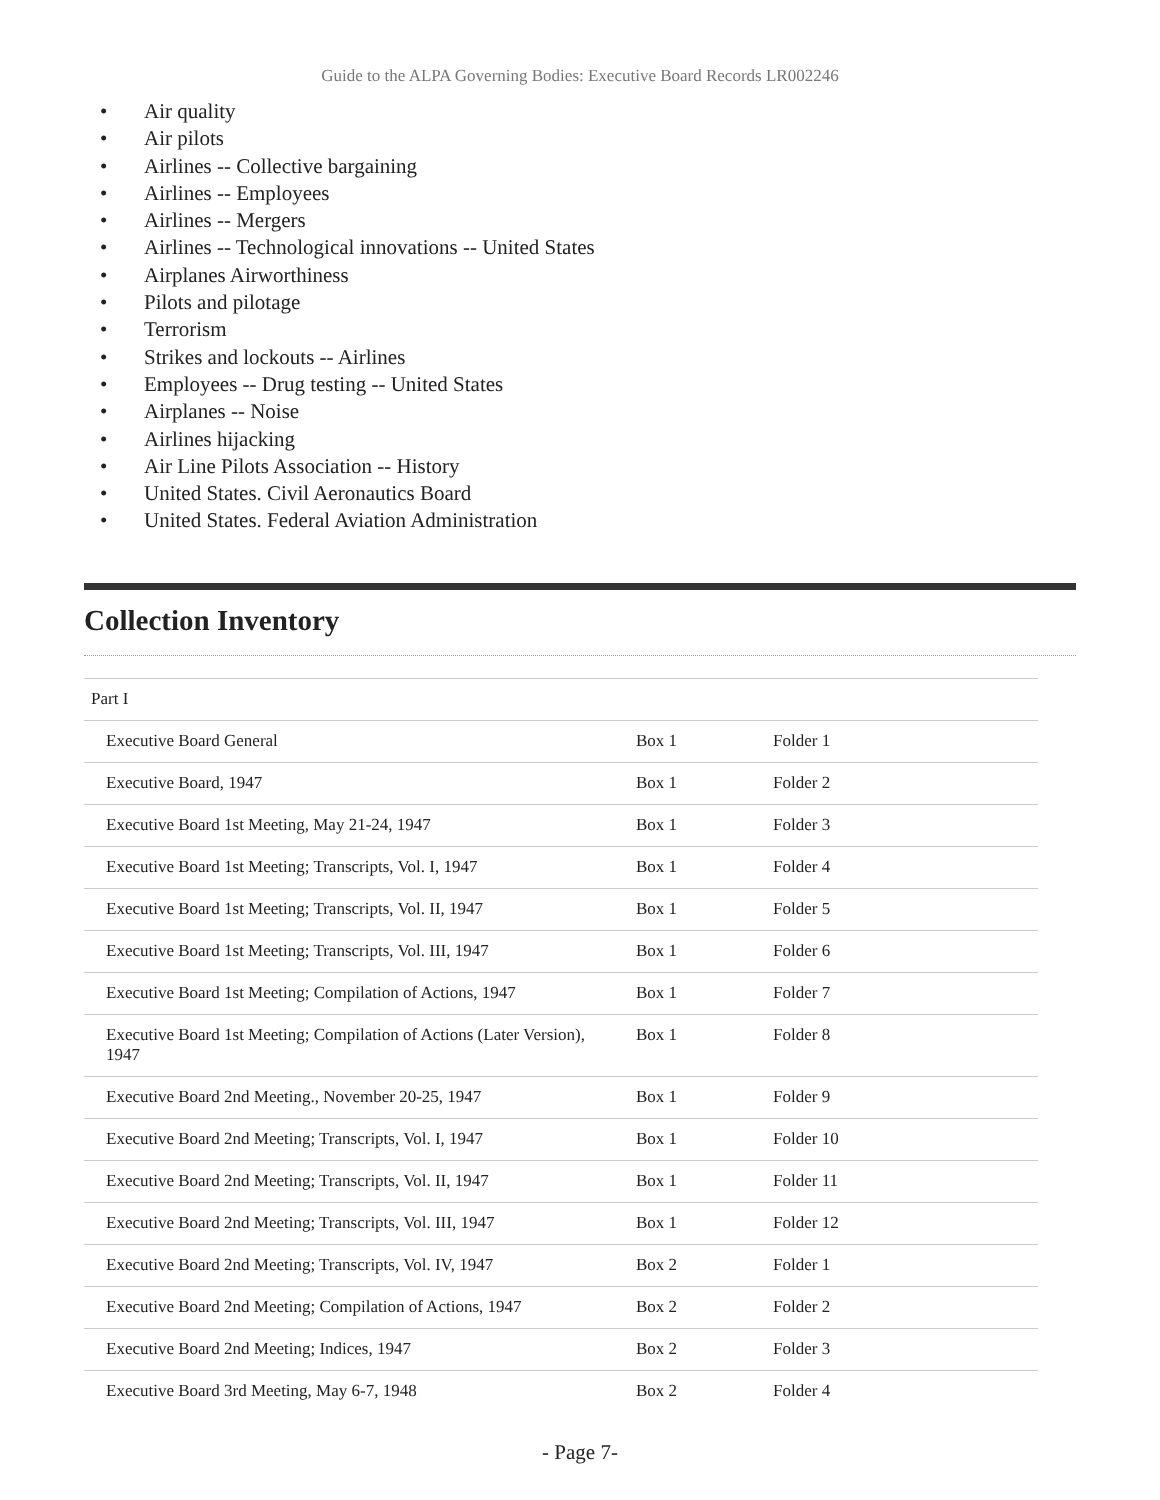Guide to the ALPA Governing Bodies: Executive Board Records LR002246
• Air quality
• Air pilots
• Airlines -- Collective bargaining
• Airlines -- Employees
• Airlines -- Mergers
• Airlines -- Technological innovations -- United States
• Airplanes Airworthiness
• Pilots and pilotage
• Terrorism
• Strikes and lockouts -- Airlines
• Employees -- Drug testing -- United States
• Airplanes -- Noise
• Airlines hijacking
• Air Line Pilots Association -- History
• United States. Civil Aeronautics Board
• United States. Federal Aviation Administration
Collection Inventory
| Part I | | |
| Executive Board General | Box 1 | Folder 1 |
| Executive Board, 1947 | Box 1 | Folder 2 |
| Executive Board 1st Meeting, May 21-24, 1947 | Box 1 | Folder 3 |
| Executive Board 1st Meeting; Transcripts, Vol. I, 1947 | Box 1 | Folder 4 |
| Executive Board 1st Meeting; Transcripts, Vol. II, 1947 | Box 1 | Folder 5 |
| Executive Board 1st Meeting; Transcripts, Vol. III, 1947 | Box 1 | Folder 6 |
| Executive Board 1st Meeting; Compilation of Actions, 1947 | Box 1 | Folder 7 |
| Executive Board 1st Meeting; Compilation of Actions (Later Version), 1947 | Box 1 | Folder 8 |
| Executive Board 2nd Meeting., November 20-25, 1947 | Box 1 | Folder 9 |
| Executive Board 2nd Meeting; Transcripts, Vol. I, 1947 | Box 1 | Folder 10 |
| Executive Board 2nd Meeting; Transcripts, Vol. II, 1947 | Box 1 | Folder 11 |
| Executive Board 2nd Meeting; Transcripts, Vol. III, 1947 | Box 1 | Folder 12 |
| Executive Board 2nd Meeting; Transcripts, Vol. IV, 1947 | Box 2 | Folder 1 |
| Executive Board 2nd Meeting; Compilation of Actions, 1947 | Box 2 | Folder 2 |
| Executive Board 2nd Meeting; Indices, 1947 | Box 2 | Folder 3 |
| Executive Board 3rd Meeting, May 6-7, 1948 | Box 2 | Folder 4 |
- Page 7-